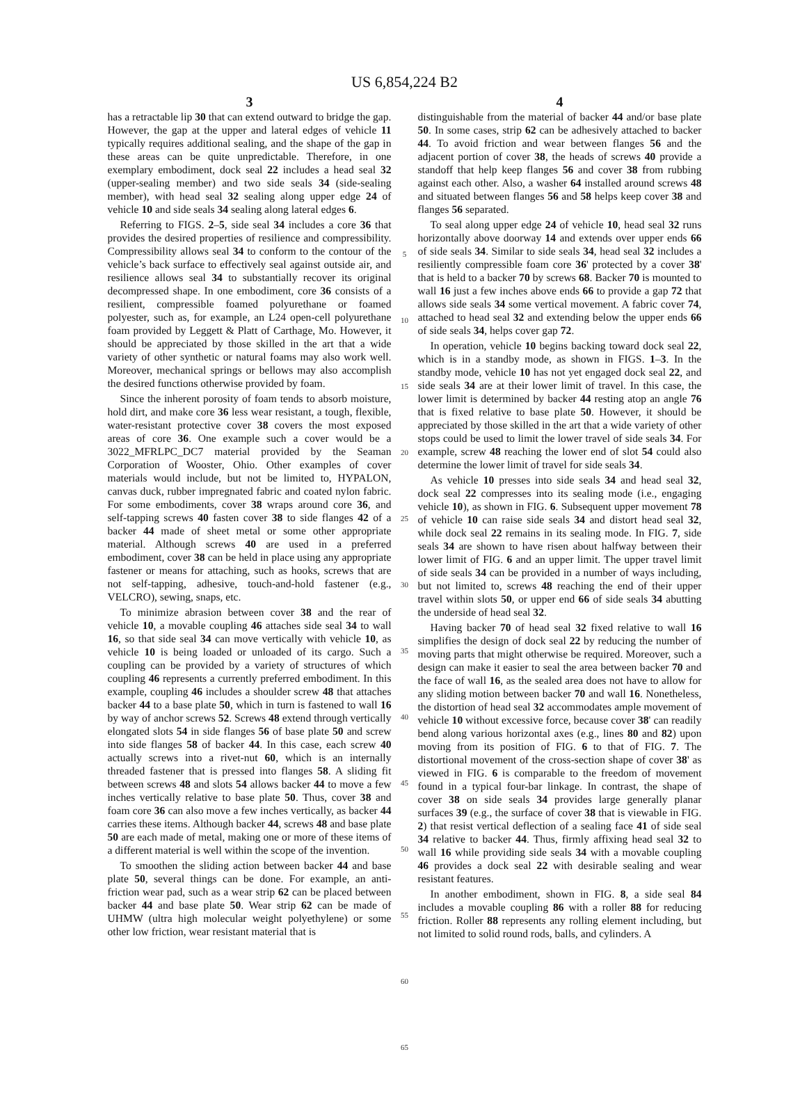US 6,854,224 B2
3
has a retractable lip 30 that can extend outward to bridge the gap. However, the gap at the upper and lateral edges of vehicle 11 typically requires additional sealing, and the shape of the gap in these areas can be quite unpredictable. Therefore, in one exemplary embodiment, dock seal 22 includes a head seal 32 (upper-sealing member) and two side seals 34 (side-sealing member), with head seal 32 sealing along upper edge 24 of vehicle 10 and side seals 34 sealing along lateral edges 6.
Referring to FIGS. 2–5, side seal 34 includes a core 36 that provides the desired properties of resilience and compressibility. Compressibility allows seal 34 to conform to the contour of the vehicle’s back surface to effectively seal against outside air, and resilience allows seal 34 to substantially recover its original decompressed shape. In one embodiment, core 36 consists of a resilient, compressible foamed polyurethane or foamed polyester, such as, for example, an L24 open-cell polyurethane foam provided by Leggett & Platt of Carthage, Mo. However, it should be appreciated by those skilled in the art that a wide variety of other synthetic or natural foams may also work well. Moreover, mechanical springs or bellows may also accomplish the desired functions otherwise provided by foam.
Since the inherent porosity of foam tends to absorb moisture, hold dirt, and make core 36 less wear resistant, a tough, flexible, water-resistant protective cover 38 covers the most exposed areas of core 36. One example such a cover would be a 3022_MFRLPC_DC7 material provided by the Seaman Corporation of Wooster, Ohio. Other examples of cover materials would include, but not be limited to, HYPALON, canvas duck, rubber impregnated fabric and coated nylon fabric. For some embodiments, cover 38 wraps around core 36, and self-tapping screws 40 fasten cover 38 to side flanges 42 of a backer 44 made of sheet metal or some other appropriate material. Although screws 40 are used in a preferred embodiment, cover 38 can be held in place using any appropriate fastener or means for attaching, such as hooks, screws that are not self-tapping, adhesive, touch-and-hold fastener (e.g., VELCRO), sewing, snaps, etc.
To minimize abrasion between cover 38 and the rear of vehicle 10, a movable coupling 46 attaches side seal 34 to wall 16, so that side seal 34 can move vertically with vehicle 10, as vehicle 10 is being loaded or unloaded of its cargo. Such a coupling can be provided by a variety of structures of which coupling 46 represents a currently preferred embodiment. In this example, coupling 46 includes a shoulder screw 48 that attaches backer 44 to a base plate 50, which in turn is fastened to wall 16 by way of anchor screws 52. Screws 48 extend through vertically elongated slots 54 in side flanges 56 of base plate 50 and screw into side flanges 58 of backer 44. In this case, each screw 40 actually screws into a rivet-nut 60, which is an internally threaded fastener that is pressed into flanges 58. A sliding fit between screws 48 and slots 54 allows backer 44 to move a few inches vertically relative to base plate 50. Thus, cover 38 and foam core 36 can also move a few inches vertically, as backer 44 carries these items. Although backer 44, screws 48 and base plate 50 are each made of metal, making one or more of these items of a different material is well within the scope of the invention.
To smoothen the sliding action between backer 44 and base plate 50, several things can be done. For example, an anti-friction wear pad, such as a wear strip 62 can be placed between backer 44 and base plate 50. Wear strip 62 can be made of UHMW (ultra high molecular weight polyethylene) or some other low friction, wear resistant material that is
5
10
15
20
25
30
35
40
45
50
55
60
65
4
distinguishable from the material of backer 44 and/or base plate 50. In some cases, strip 62 can be adhesively attached to backer 44. To avoid friction and wear between flanges 56 and the adjacent portion of cover 38, the heads of screws 40 provide a standoff that help keep flanges 56 and cover 38 from rubbing against each other. Also, a washer 64 installed around screws 48 and situated between flanges 56 and 58 helps keep cover 38 and flanges 56 separated.
To seal along upper edge 24 of vehicle 10, head seal 32 runs horizontally above doorway 14 and extends over upper ends 66 of side seals 34. Similar to side seals 34, head seal 32 includes a resiliently compressible foam core 36' protected by a cover 38' that is held to a backer 70 by screws 68. Backer 70 is mounted to wall 16 just a few inches above ends 66 to provide a gap 72 that allows side seals 34 some vertical movement. A fabric cover 74, attached to head seal 32 and extending below the upper ends 66 of side seals 34, helps cover gap 72.
In operation, vehicle 10 begins backing toward dock seal 22, which is in a standby mode, as shown in FIGS. 1–3. In the standby mode, vehicle 10 has not yet engaged dock seal 22, and side seals 34 are at their lower limit of travel. In this case, the lower limit is determined by backer 44 resting atop an angle 76 that is fixed relative to base plate 50. However, it should be appreciated by those skilled in the art that a wide variety of other stops could be used to limit the lower travel of side seals 34. For example, screw 48 reaching the lower end of slot 54 could also determine the lower limit of travel for side seals 34.
As vehicle 10 presses into side seals 34 and head seal 32, dock seal 22 compresses into its sealing mode (i.e., engaging vehicle 10), as shown in FIG. 6. Subsequent upper movement 78 of vehicle 10 can raise side seals 34 and distort head seal 32, while dock seal 22 remains in its sealing mode. In FIG. 7, side seals 34 are shown to have risen about halfway between their lower limit of FIG. 6 and an upper limit. The upper travel limit of side seals 34 can be provided in a number of ways including, but not limited to, screws 48 reaching the end of their upper travel within slots 50, or upper end 66 of side seals 34 abutting the underside of head seal 32.
Having backer 70 of head seal 32 fixed relative to wall 16 simplifies the design of dock seal 22 by reducing the number of moving parts that might otherwise be required. Moreover, such a design can make it easier to seal the area between backer 70 and the face of wall 16, as the sealed area does not have to allow for any sliding motion between backer 70 and wall 16. Nonetheless, the distortion of head seal 32 accommodates ample movement of vehicle 10 without excessive force, because cover 38' can readily bend along various horizontal axes (e.g., lines 80 and 82) upon moving from its position of FIG. 6 to that of FIG. 7. The distortional movement of the cross-section shape of cover 38' as viewed in FIG. 6 is comparable to the freedom of movement found in a typical four-bar linkage. In contrast, the shape of cover 38 on side seals 34 provides large generally planar surfaces 39 (e.g., the surface of cover 38 that is viewable in FIG. 2) that resist vertical deflection of a sealing face 41 of side seal 34 relative to backer 44. Thus, firmly affixing head seal 32 to wall 16 while providing side seals 34 with a movable coupling 46 provides a dock seal 22 with desirable sealing and wear resistant features.
In another embodiment, shown in FIG. 8, a side seal 84 includes a movable coupling 86 with a roller 88 for reducing friction. Roller 88 represents any rolling element including, but not limited to solid round rods, balls, and cylinders. A